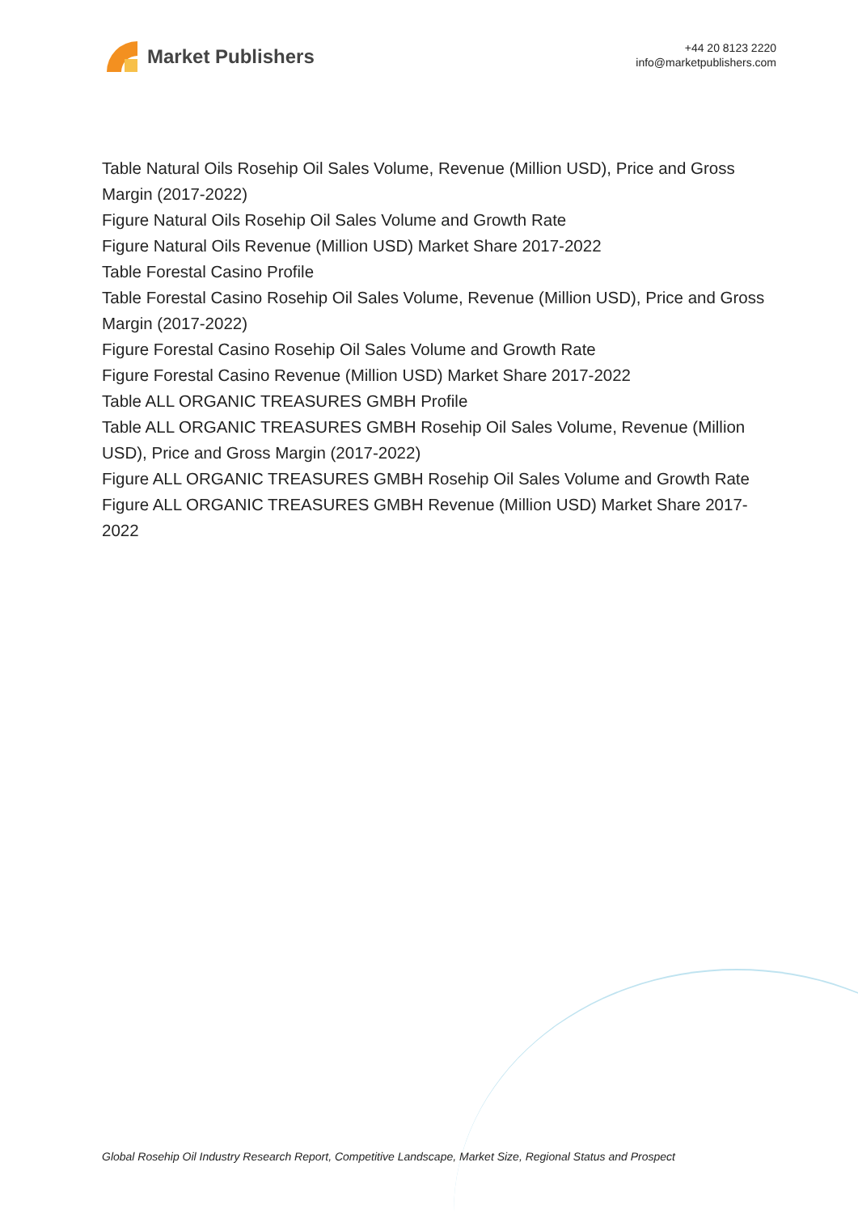Market Publishers
+44 20 8123 2220
info@marketpublishers.com
Table Natural Oils Rosehip Oil Sales Volume, Revenue (Million USD), Price and Gross Margin (2017-2022)
Figure Natural Oils Rosehip Oil Sales Volume and Growth Rate
Figure Natural Oils Revenue (Million USD) Market Share 2017-2022
Table Forestal Casino Profile
Table Forestal Casino Rosehip Oil Sales Volume, Revenue (Million USD), Price and Gross Margin (2017-2022)
Figure Forestal Casino Rosehip Oil Sales Volume and Growth Rate
Figure Forestal Casino Revenue (Million USD) Market Share 2017-2022
Table ALL ORGANIC TREASURES GMBH Profile
Table ALL ORGANIC TREASURES GMBH Rosehip Oil Sales Volume, Revenue (Million USD), Price and Gross Margin (2017-2022)
Figure ALL ORGANIC TREASURES GMBH Rosehip Oil Sales Volume and Growth Rate
Figure ALL ORGANIC TREASURES GMBH Revenue (Million USD) Market Share 2017-2022
Global Rosehip Oil Industry Research Report, Competitive Landscape, Market Size, Regional Status and Prospect